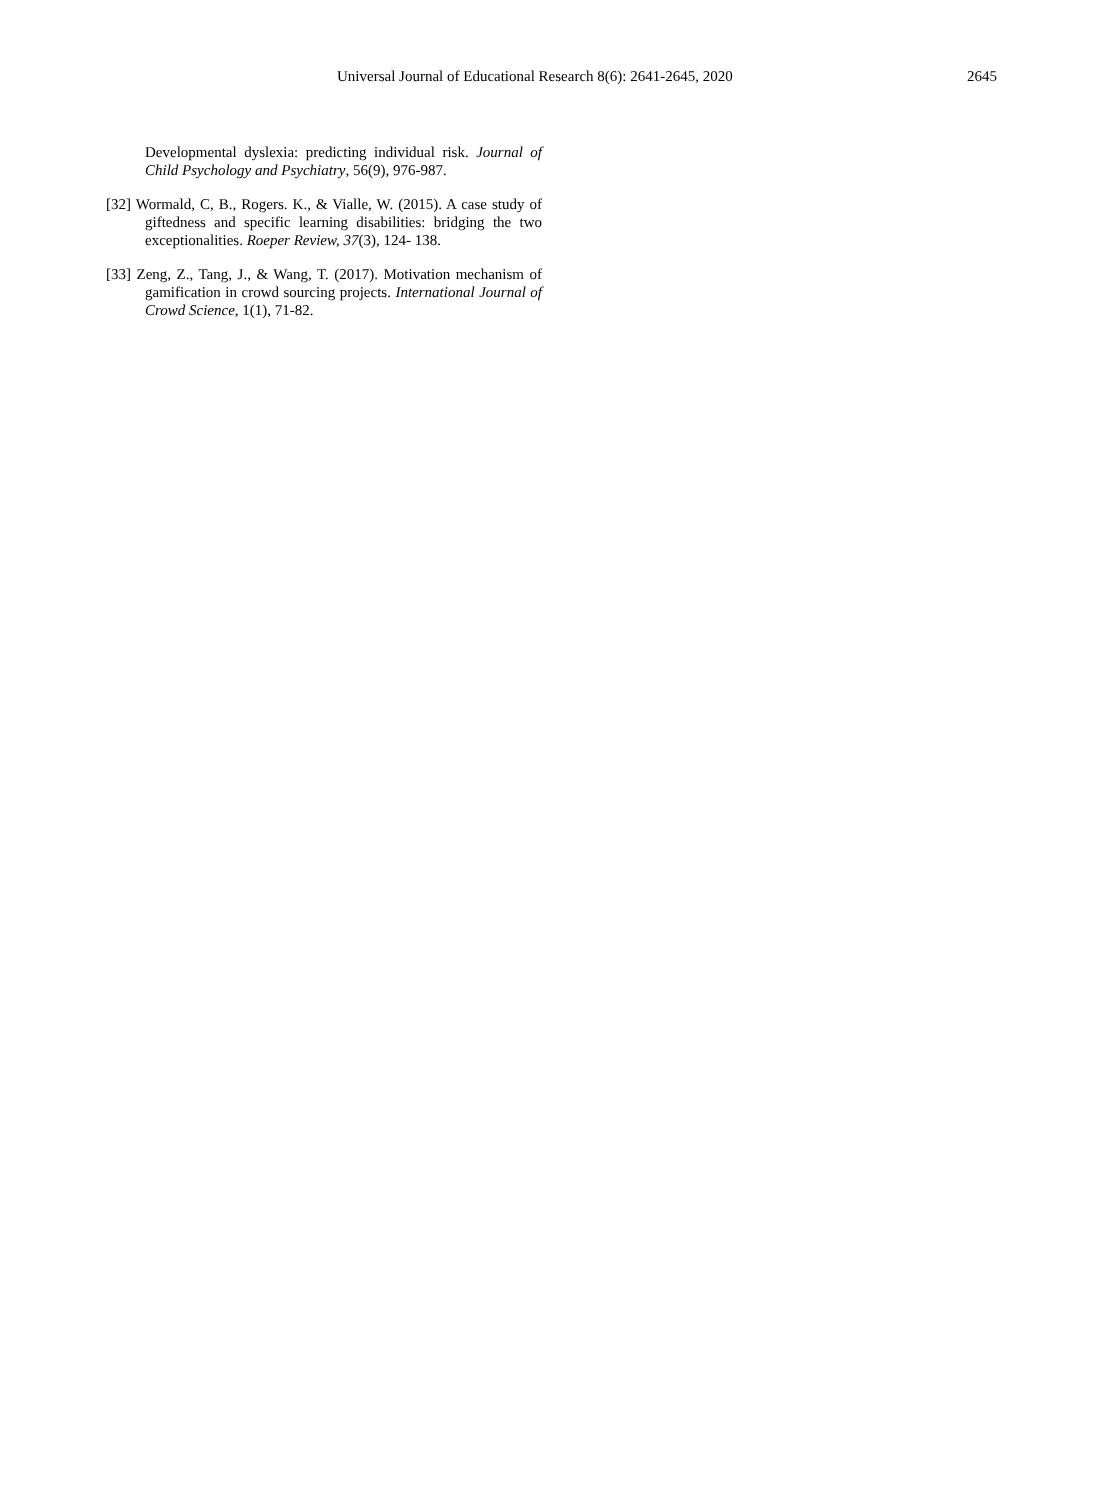Universal Journal of Educational Research 8(6): 2641-2645, 2020
2645
Developmental dyslexia: predicting individual risk. Journal of Child Psychology and Psychiatry, 56(9), 976-987.
[32] Wormald, C, B., Rogers. K., & Vialle, W. (2015). A case study of giftedness and specific learning disabilities: bridging the two exceptionalities. Roeper Review, 37(3), 124- 138.
[33] Zeng, Z., Tang, J., & Wang, T. (2017). Motivation mechanism of gamification in crowd sourcing projects. International Journal of Crowd Science, 1(1), 71-82.